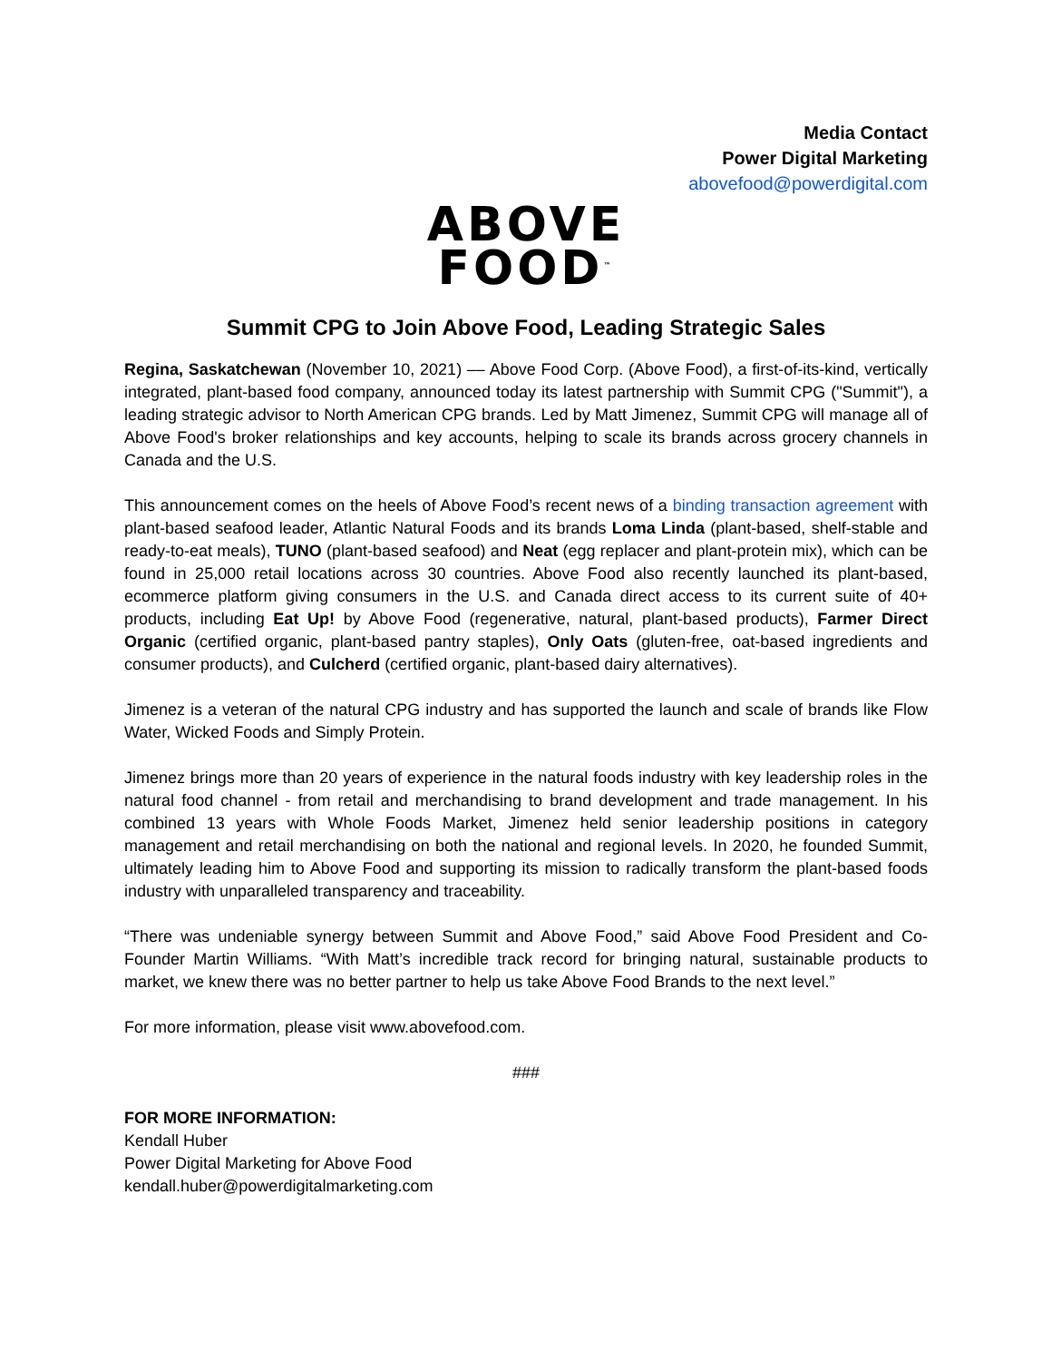Media Contact
Power Digital Marketing
abovefood@powerdigital.com
ABOVE
FOOD<sup>™</sup>
Summit CPG to Join Above Food, Leading Strategic Sales
Regina, Saskatchewan (November 10, 2021) –– Above Food Corp. (Above Food), a first-of-its-kind, vertically integrated, plant-based food company, announced today its latest partnership with Summit CPG ("Summit"), a leading strategic advisor to North American CPG brands. Led by Matt Jimenez, Summit CPG will manage all of Above Food's broker relationships and key accounts, helping to scale its brands across grocery channels in Canada and the U.S.
This announcement comes on the heels of Above Food’s recent news of a binding transaction agreement with plant-based seafood leader, Atlantic Natural Foods and its brands Loma Linda (plant-based, shelf-stable and ready-to-eat meals), TUNO (plant-based seafood) and Neat (egg replacer and plant-protein mix), which can be found in 25,000 retail locations across 30 countries. Above Food also recently launched its plant-based, ecommerce platform giving consumers in the U.S. and Canada direct access to its current suite of 40+ products, including Eat Up! by Above Food (regenerative, natural, plant-based products), Farmer Direct Organic (certified organic, plant-based pantry staples), Only Oats (gluten-free, oat-based ingredients and consumer products), and Culcherd (certified organic, plant-based dairy alternatives).
Jimenez is a veteran of the natural CPG industry and has supported the launch and scale of brands like Flow Water, Wicked Foods and Simply Protein.
Jimenez brings more than 20 years of experience in the natural foods industry with key leadership roles in the natural food channel - from retail and merchandising to brand development and trade management. In his combined 13 years with Whole Foods Market, Jimenez held senior leadership positions in category management and retail merchandising on both the national and regional levels. In 2020, he founded Summit, ultimately leading him to Above Food and supporting its mission to radically transform the plant-based foods industry with unparalleled transparency and traceability.
“There was undeniable synergy between Summit and Above Food,” said Above Food President and Co-Founder Martin Williams. “With Matt’s incredible track record for bringing natural, sustainable products to market, we knew there was no better partner to help us take Above Food Brands to the next level.”
For more information, please visit www.abovefood.com.
###
FOR MORE INFORMATION:
Kendall Huber
Power Digital Marketing for Above Food
kendall.huber@powerdigitalmarketing.com